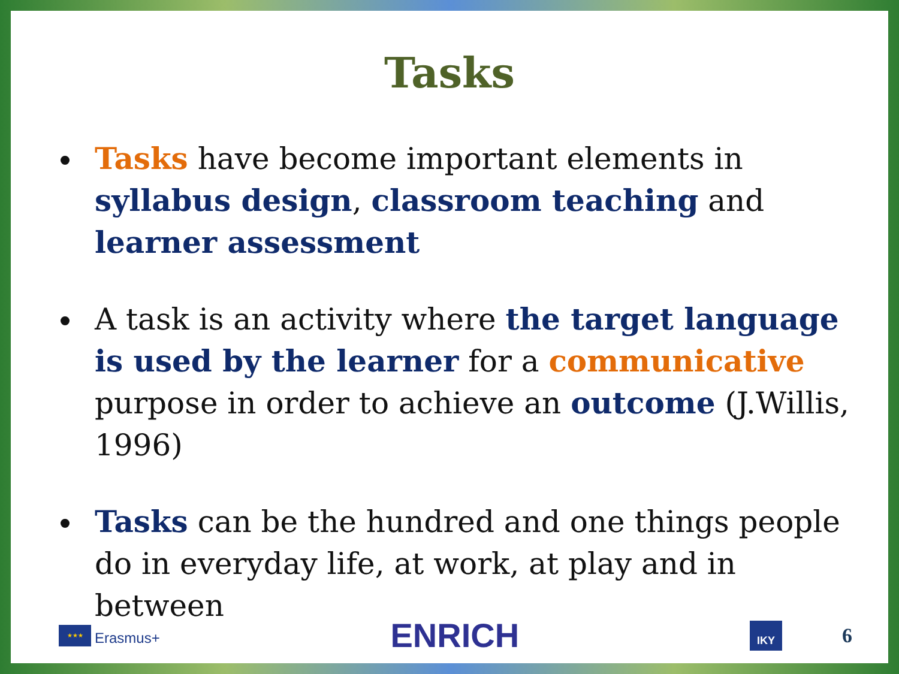Tasks
Tasks have become important elements in syllabus design, classroom teaching and learner assessment
A task is an activity where the target language is used by the learner for a communicative purpose in order to achieve an outcome (J.Willis, 1996)
Tasks can be the hundred and one things people do in everyday life, at work, at play and in between
★★★
Erasmus+
ENRICH
IKY
6